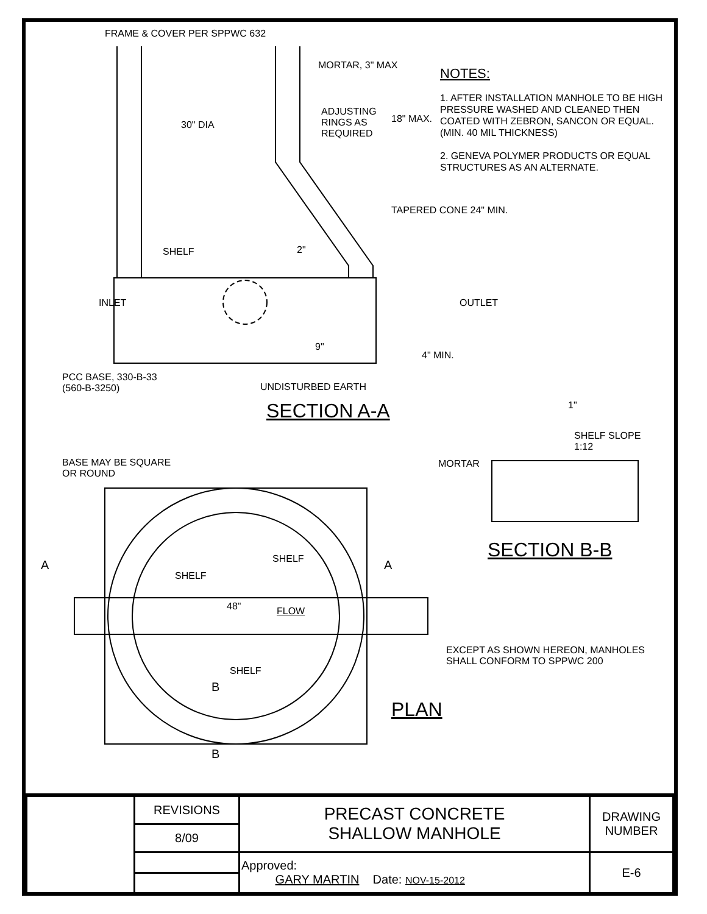FRAME & COVER PER SPPWC 632
MORTAR, 3" MAX
ADJUSTING
RINGS AS
REQUIRED
18" MAX.
30" DIA
TAPERED CONE 24" MIN.
SHELF 2"
INLET OUTLET
9"
4" MIN.
PCC BASE, 330-B-33
(560-B-3250)
UNDISTURBED EARTH
SECTION A-A
NOTES:
1. AFTER INSTALLATION MANHOLE TO BE HIGH PRESSURE WASHED AND CLEANED THEN COATED WITH ZEBRON, SANCON OR EQUAL. (MIN. 40 MIL THICKNESS)
2. GENEVA POLYMER PRODUCTS OR EQUAL STRUCTURES AS AN ALTERNATE.
1"
SHELF SLOPE
1:12
MORTAR
SECTION B-B
BASE MAY BE SQUARE
OR ROUND
A A
SHELF
SHELF
48" FLOW
SHELF
B
B
EXCEPT AS SHOWN HEREON, MANHOLES
SHALL CONFORM TO SPPWC 200
PLAN
| | REVISIONS | PRECAST CONCRETE SHALLOW MANHOLE | DRAWING NUMBER |
| | 8/09 | | |
| | | Approved: GARY MARTIN Date: NOV-15-2012 | E-6 |